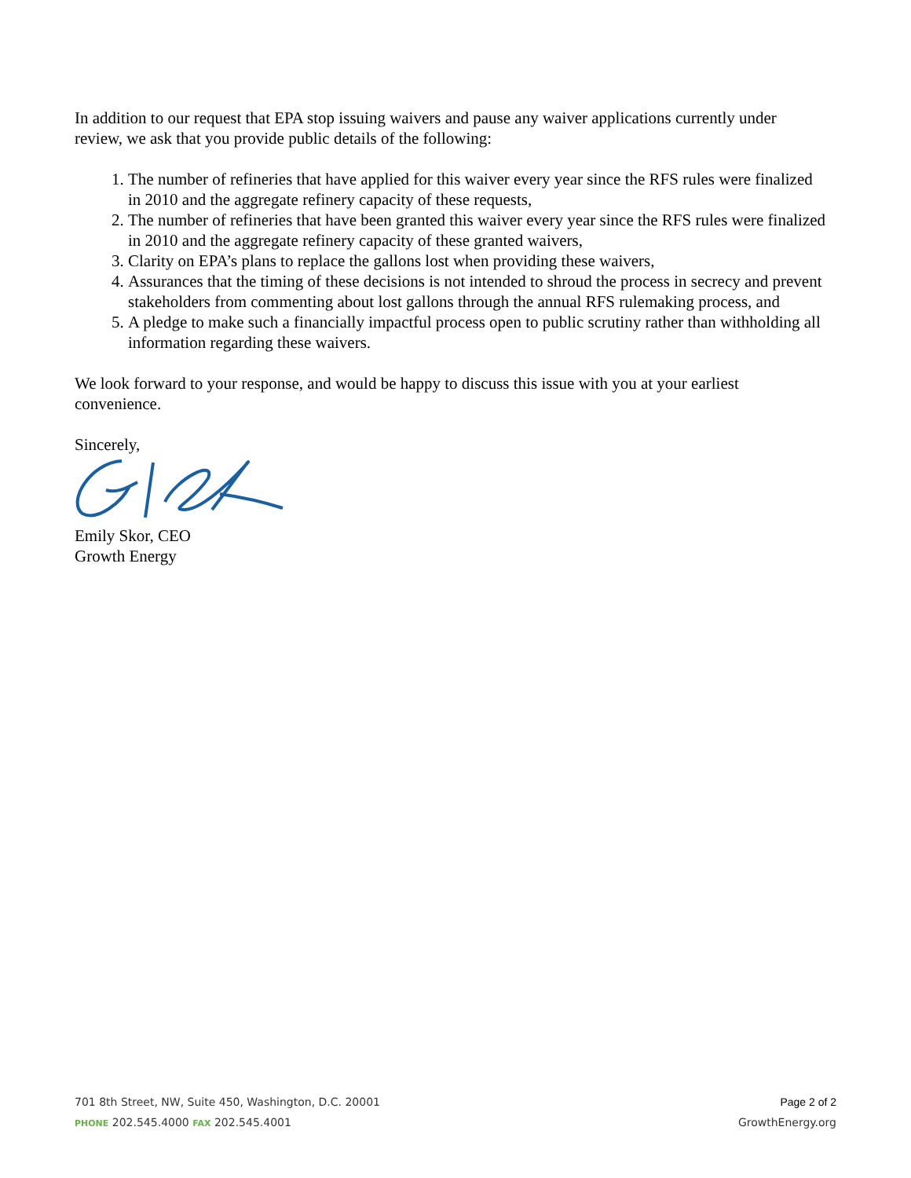In addition to our request that EPA stop issuing waivers and pause any waiver applications currently under review, we ask that you provide public details of the following:
1. The number of refineries that have applied for this waiver every year since the RFS rules were finalized in 2010 and the aggregate refinery capacity of these requests,
2. The number of refineries that have been granted this waiver every year since the RFS rules were finalized in 2010 and the aggregate refinery capacity of these granted waivers,
3. Clarity on EPA’s plans to replace the gallons lost when providing these waivers,
4. Assurances that the timing of these decisions is not intended to shroud the process in secrecy and prevent stakeholders from commenting about lost gallons through the annual RFS rulemaking process, and
5. A pledge to make such a financially impactful process open to public scrutiny rather than withholding all information regarding these waivers.
We look forward to your response, and would be happy to discuss this issue with you at your earliest convenience.
Sincerely,
Emily Skor, CEO
Growth Energy
701 8th Street, NW, Suite 450, Washington, D.C. 20001
PHONE 202.545.4000 FAX 202.545.4001
Page 2 of 2
GrowthEnergy.org